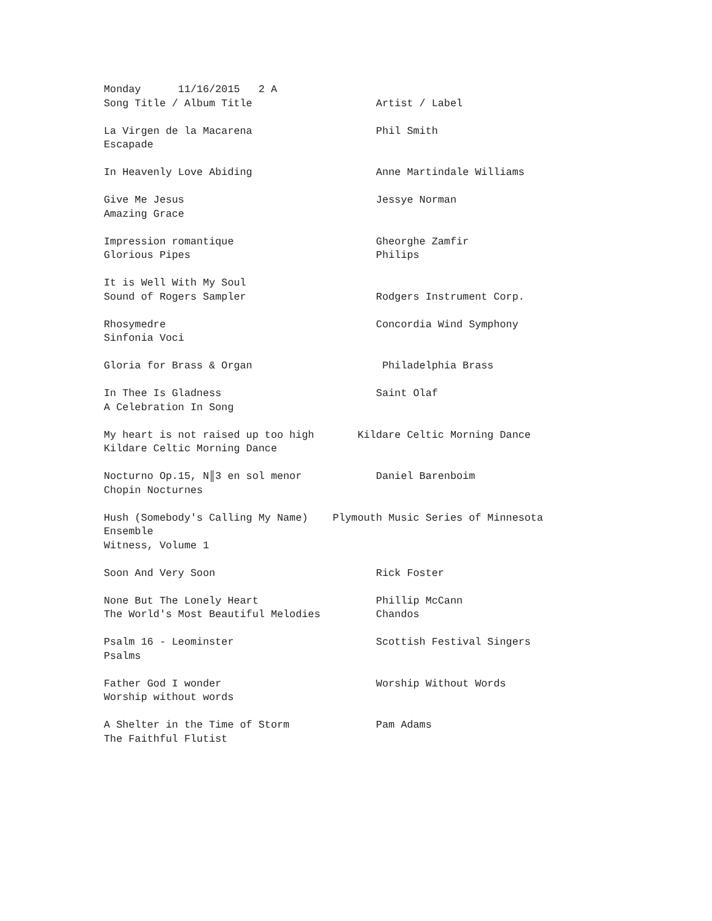Monday      11/16/2015   2 A
Song Title / Album Title                    Artist / Label

La Virgen de la Macarena                    Phil Smith
Escapade

In Heavenly Love Abiding                    Anne Martindale Williams

Give Me Jesus                               Jessye Norman
Amazing Grace

Impression romantique                       Gheorghe Zamfir
Glorious Pipes                              Philips

It is Well With My Soul
Sound of Rogers Sampler                     Rodgers Instrument Corp.

Rhosymedre                                  Concordia Wind Symphony
Sinfonia Voci

Gloria for Brass & Organ                     Philadelphia Brass

In Thee Is Gladness                         Saint Olaf
A Celebration In Song

My heart is not raised up too high       Kildare Celtic Morning Dance
Kildare Celtic Morning Dance

Nocturno Op.15, N║3 en sol menor            Daniel Barenboim
Chopin Nocturnes

Hush (Somebody's Calling My Name)    Plymouth Music Series of Minnesota
Ensemble
Witness, Volume 1

Soon And Very Soon                          Rick Foster

None But The Lonely Heart                   Phillip McCann
The World's Most Beautiful Melodies         Chandos

Psalm 16 - Leominster                       Scottish Festival Singers
Psalms

Father God I wonder                         Worship Without Words
Worship without words

A Shelter in the Time of Storm              Pam Adams
The Faithful Flutist